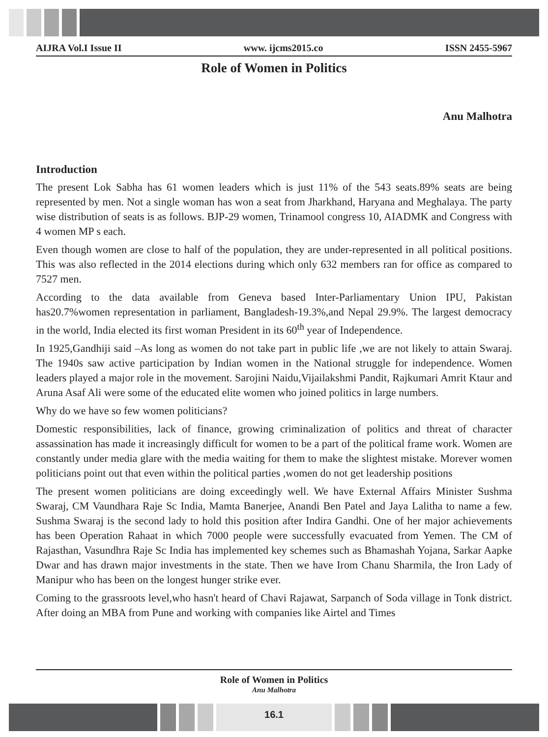AIJRA Vol.I Issue II www. ijcms2015.co ISSN 2455-5967
Role of Women in Politics
Anu Malhotra
Introduction
The present Lok Sabha has 61 women leaders which is just 11% of the 543 seats.89% seats are being represented by men. Not a single woman has won a seat from Jharkhand, Haryana and Meghalaya. The party wise distribution of seats is as follows. BJP-29 women, Trinamool congress 10, AIADMK and Congress with 4 women MP s each.
Even though women are close to half of the population, they are under-represented in all political positions. This was also reflected in the 2014 elections during which only 632 members ran for office as compared to 7527 men.
According to the data available from Geneva based Inter-Parliamentary Union IPU, Pakistan has20.7%women representation in parliament, Bangladesh-19.3%,and Nepal 29.9%. The largest democracy in the world, India elected its first woman President in its 60<sup>th</sup> year of Independence.
In 1925,Gandhiji said –As long as women do not take part in public life ,we are not likely to attain Swaraj. The 1940s saw active participation by Indian women in the National struggle for independence. Women leaders played a major role in the movement. Sarojini Naidu,Vijailakshmi Pandit, Rajkumari Amrit Ktaur and Aruna Asaf Ali were some of the educated elite women who joined politics in large numbers.
Why do we have so few women politicians?
Domestic responsibilities, lack of finance, growing criminalization of politics and threat of character assassination has made it increasingly difficult for women to be a part of the political frame work. Women are constantly under media glare with the media waiting for them to make the slightest mistake. Morever women politicians point out that even within the political parties ,women do not get leadership positions
The present women politicians are doing exceedingly well. We have External Affairs Minister Sushma Swaraj, CM Vaundhara Raje Sc India, Mamta Banerjee, Anandi Ben Patel and Jaya Lalitha to name a few. Sushma Swaraj is the second lady to hold this position after Indira Gandhi. One of her major achievements has been Operation Rahaat in which 7000 people were successfully evacuated from Yemen. The CM of Rajasthan, Vasundhra Raje Sc India has implemented key schemes such as Bhamashah Yojana, Sarkar Aapke Dwar and has drawn major investments in the state. Then we have Irom Chanu Sharmila, the Iron Lady of Manipur who has been on the longest hunger strike ever.
Coming to the grassroots level,who hasn't heard of Chavi Rajawat, Sarpanch of Soda village in Tonk district. After doing an MBA from Pune and working with companies like Airtel and Times
Role of Women in Politics
Anu Malhotra
16.1